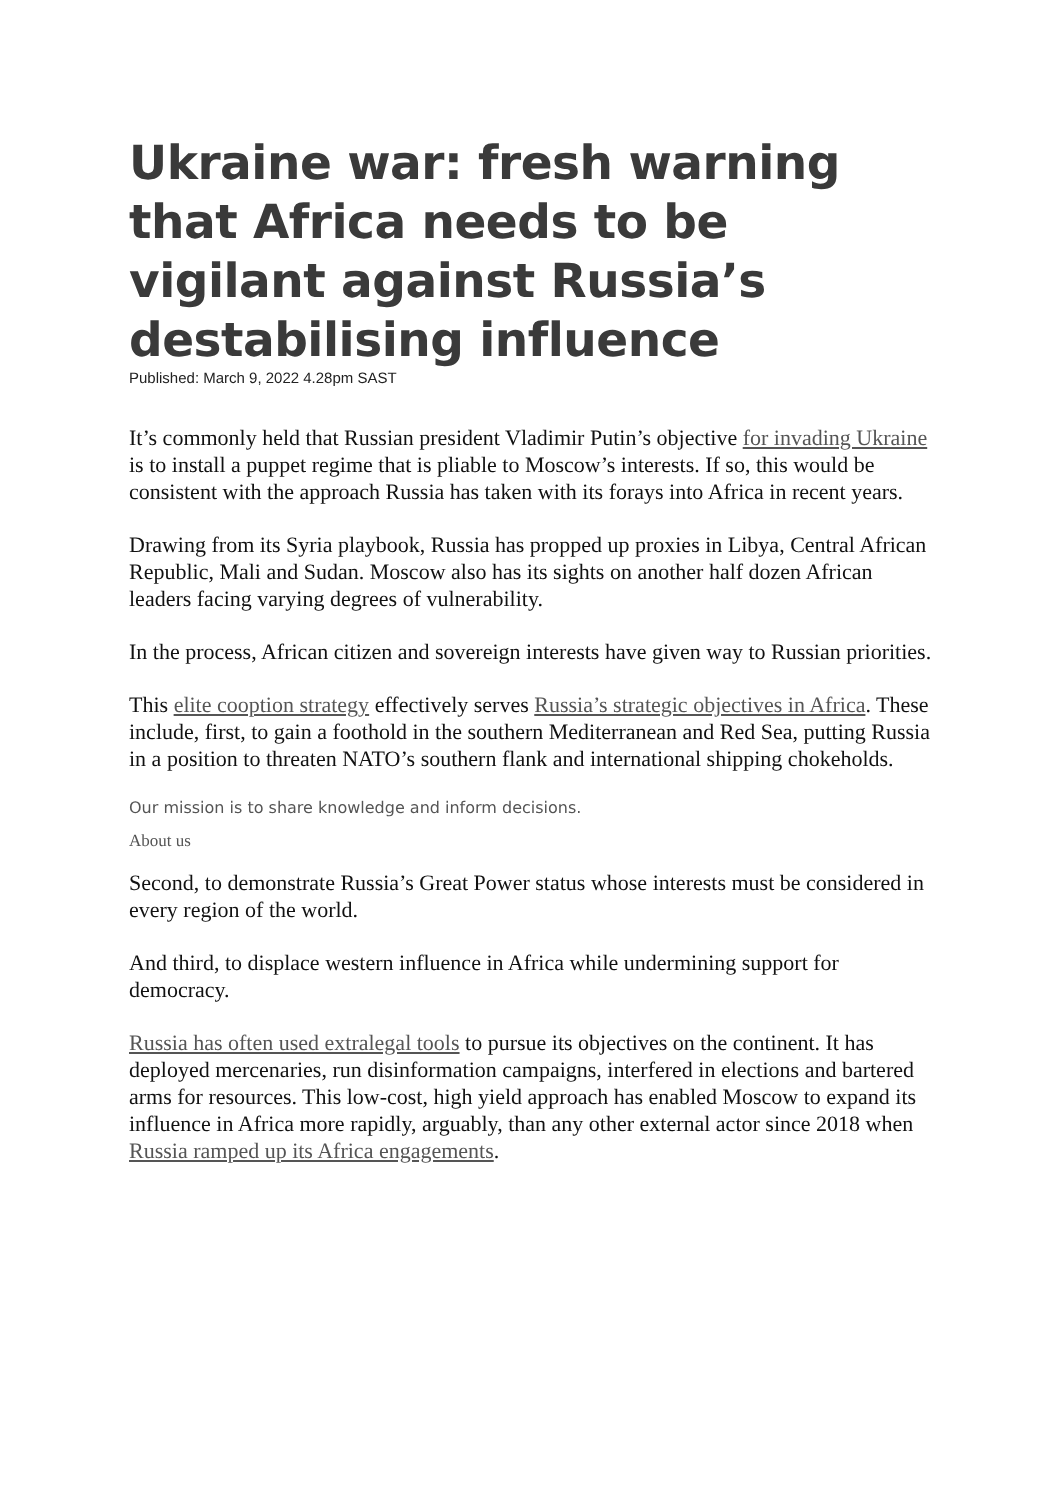Ukraine war: fresh warning that Africa needs to be vigilant against Russia’s destabilising influence
Published: March 9, 2022 4.28pm SAST
It’s commonly held that Russian president Vladimir Putin’s objective for invading Ukraine is to install a puppet regime that is pliable to Moscow’s interests. If so, this would be consistent with the approach Russia has taken with its forays into Africa in recent years.
Drawing from its Syria playbook, Russia has propped up proxies in Libya, Central African Republic, Mali and Sudan. Moscow also has its sights on another half dozen African leaders facing varying degrees of vulnerability.
In the process, African citizen and sovereign interests have given way to Russian priorities.
This elite cooption strategy effectively serves Russia’s strategic objectives in Africa. These include, first, to gain a foothold in the southern Mediterranean and Red Sea, putting Russia in a position to threaten NATO’s southern flank and international shipping chokeholds.
Our mission is to share knowledge and inform decisions.
About us
Second, to demonstrate Russia’s Great Power status whose interests must be considered in every region of the world.
And third, to displace western influence in Africa while undermining support for democracy.
Russia has often used extralegal tools to pursue its objectives on the continent. It has deployed mercenaries, run disinformation campaigns, interfered in elections and bartered arms for resources. This low-cost, high yield approach has enabled Moscow to expand its influence in Africa more rapidly, arguably, than any other external actor since 2018 when Russia ramped up its Africa engagements.